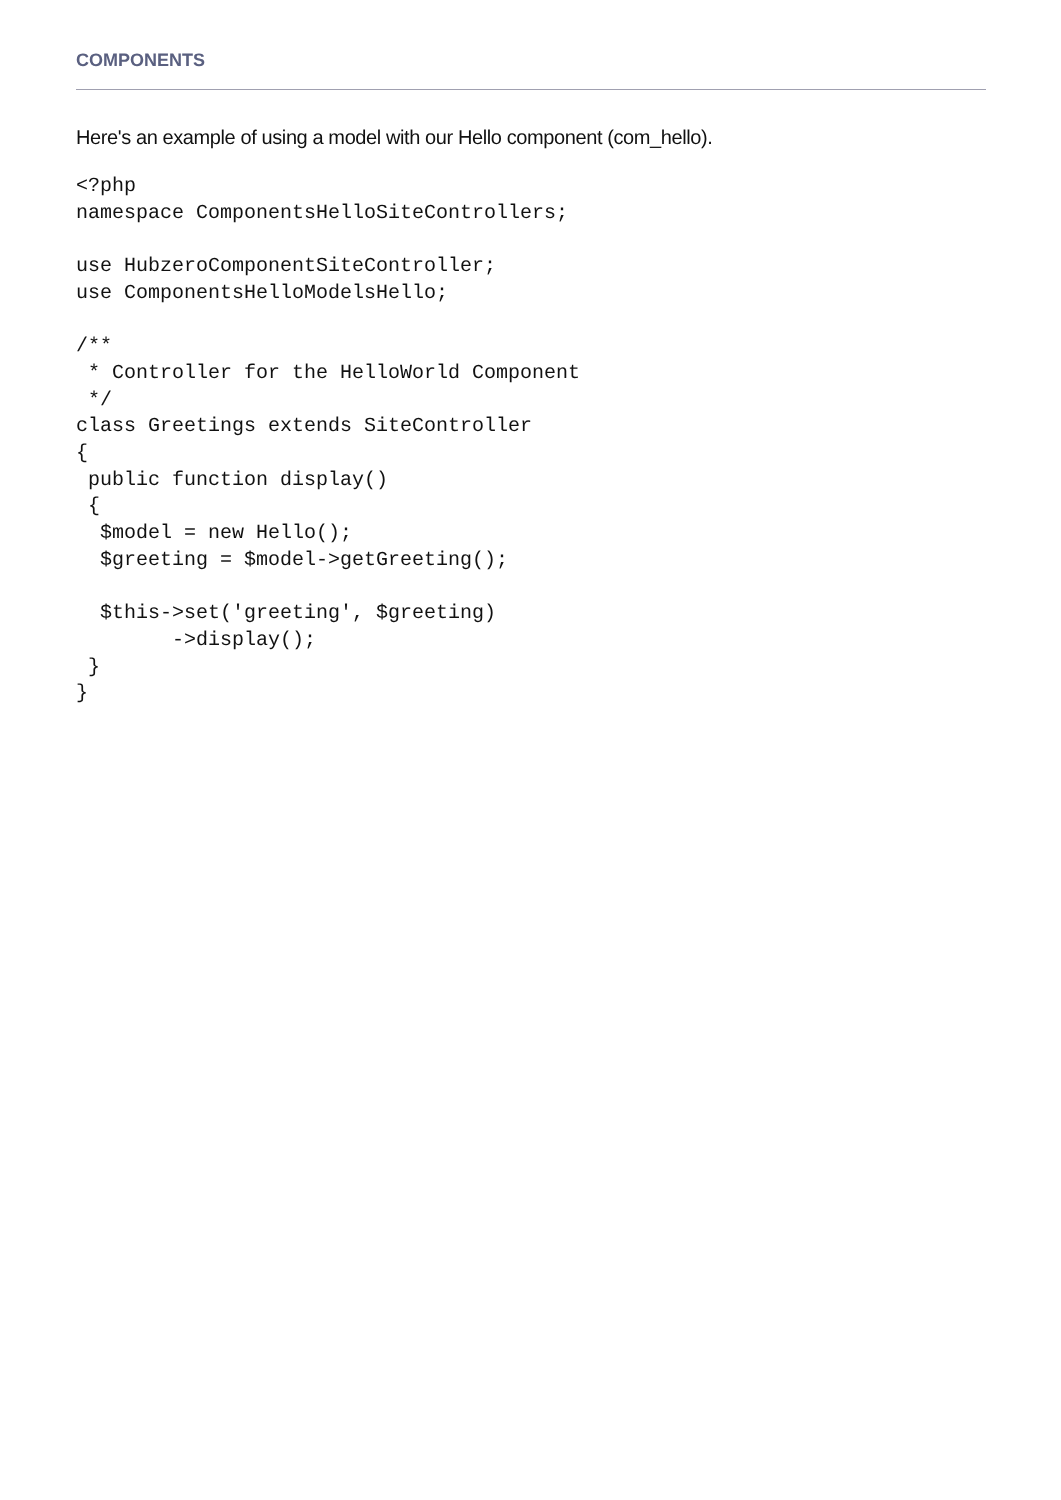COMPONENTS
Here's an example of using a model with our Hello component (com_hello).
<?php
namespace ComponentsHelloSiteControllers;

use HubzeroComponentSiteController;
use ComponentsHelloModelsHello;

/**
 * Controller for the HelloWorld Component
 */
class Greetings extends SiteController
{
 public function display()
 {
  $model = new Hello();
  $greeting = $model->getGreeting();

  $this->set('greeting', $greeting)
        ->display();
 }
}